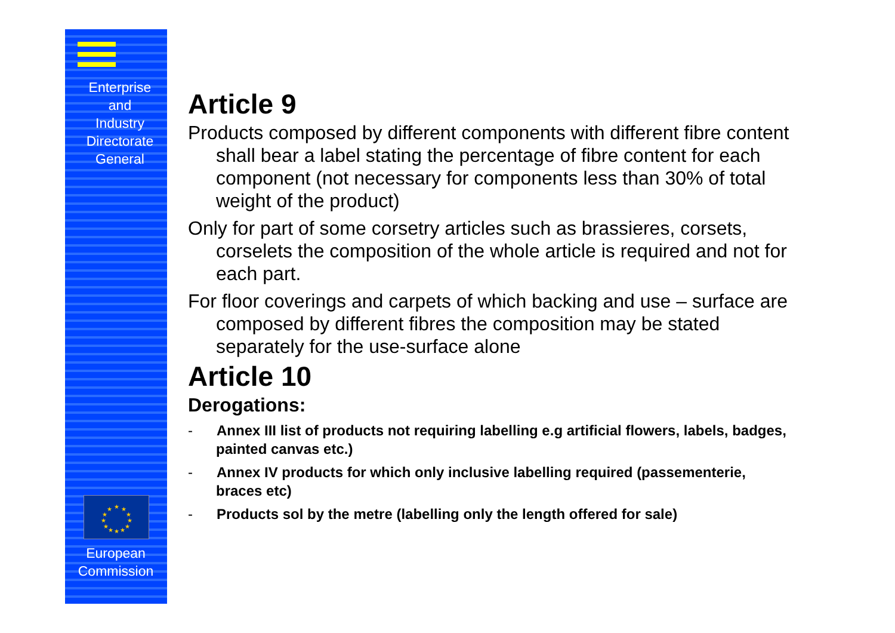Enterprise
and
Industry
Directorate
General
★
★
★
★
★
★
★
★
★
★
★
★
European
Commission
Article 9
Products composed by different components with different fibre content shall bear a label stating the percentage of fibre content for each component (not necessary for components less than 30% of total weight of the product)
Only for part of some corsetry articles such as brassieres, corsets, corselets the composition of the whole article is required and not for each part.
For floor coverings and carpets of which backing and use – surface are composed by different fibres the composition may be stated separately for the use-surface alone
Article 10
Derogations:
- Annex III list of products not requiring labelling e.g artificial flowers, labels, badges, painted canvas etc.)
- Annex IV products for which only inclusive labelling required (passementerie, braces etc)
- Products sol by the metre (labelling only the length offered for sale)